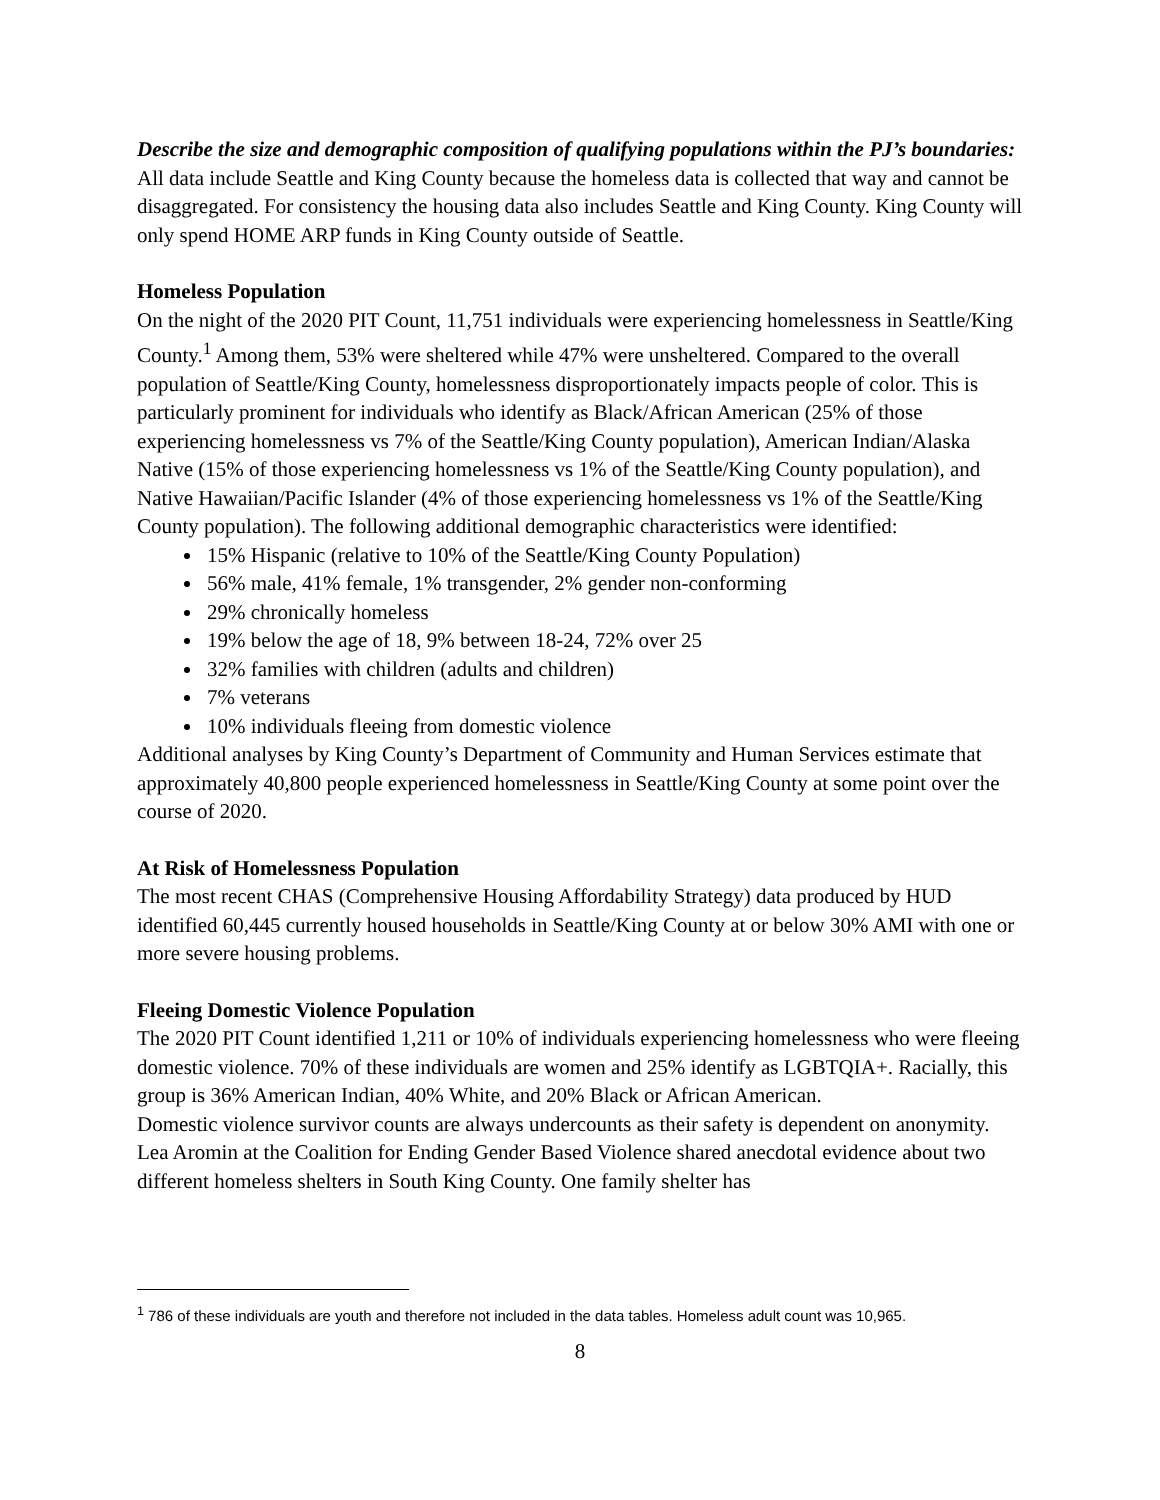Describe the size and demographic composition of qualifying populations within the PJ’s boundaries:
All data include Seattle and King County because the homeless data is collected that way and cannot be disaggregated. For consistency the housing data also includes Seattle and King County. King County will only spend HOME ARP funds in King County outside of Seattle.
Homeless Population
On the night of the 2020 PIT Count, 11,751 individuals were experiencing homelessness in Seattle/King County.<sup>1</sup> Among them, 53% were sheltered while 47% were unsheltered. Compared to the overall population of Seattle/King County, homelessness disproportionately impacts people of color. This is particularly prominent for individuals who identify as Black/African American (25% of those experiencing homelessness vs 7% of the Seattle/King County population), American Indian/Alaska Native (15% of those experiencing homelessness vs 1% of the Seattle/King County population), and Native Hawaiian/Pacific Islander (4% of those experiencing homelessness vs 1% of the Seattle/King County population). The following additional demographic characteristics were identified:
15% Hispanic (relative to 10% of the Seattle/King County Population)
56% male, 41% female, 1% transgender, 2% gender non-conforming
29% chronically homeless
19% below the age of 18, 9% between 18-24, 72% over 25
32% families with children (adults and children)
7% veterans
10% individuals fleeing from domestic violence
Additional analyses by King County’s Department of Community and Human Services estimate that approximately 40,800 people experienced homelessness in Seattle/King County at some point over the course of 2020.
At Risk of Homelessness Population
The most recent CHAS (Comprehensive Housing Affordability Strategy) data produced by HUD identified 60,445 currently housed households in Seattle/King County at or below 30% AMI with one or more severe housing problems.
Fleeing Domestic Violence Population
The 2020 PIT Count identified 1,211 or 10% of individuals experiencing homelessness who were fleeing domestic violence. 70% of these individuals are women and 25% identify as LGBTQIA+. Racially, this group is 36% American Indian, 40% White, and 20% Black or African American.
Domestic violence survivor counts are always undercounts as their safety is dependent on anonymity. Lea Aromin at the Coalition for Ending Gender Based Violence shared anecdotal evidence about two different homeless shelters in South King County. One family shelter has
<sup>1</sup> 786 of these individuals are youth and therefore not included in the data tables. Homeless adult count was 10,965.
8